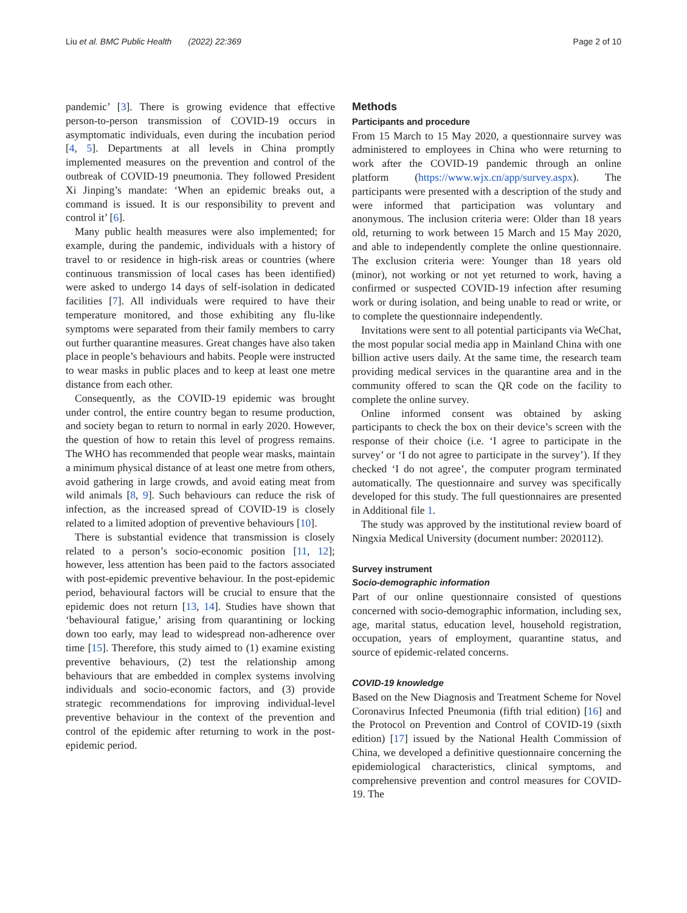Liu et al. BMC Public Health (2022) 22:369 Page 2 of 10
pandemic’ [3]. There is growing evidence that effective person-to-person transmission of COVID-19 occurs in asymptomatic individuals, even during the incubation period [4, 5]. Departments at all levels in China promptly implemented measures on the prevention and control of the outbreak of COVID-19 pneumonia. They followed President Xi Jinping’s mandate: ‘When an epidemic breaks out, a command is issued. It is our responsibility to prevent and control it’ [6].
Many public health measures were also implemented; for example, during the pandemic, individuals with a history of travel to or residence in high-risk areas or countries (where continuous transmission of local cases has been identified) were asked to undergo 14 days of self-isolation in dedicated facilities [7]. All individuals were required to have their temperature monitored, and those exhibiting any flu-like symptoms were separated from their family members to carry out further quarantine measures. Great changes have also taken place in people’s behaviours and habits. People were instructed to wear masks in public places and to keep at least one metre distance from each other.
Consequently, as the COVID-19 epidemic was brought under control, the entire country began to resume production, and society began to return to normal in early 2020. However, the question of how to retain this level of progress remains. The WHO has recommended that people wear masks, maintain a minimum physical distance of at least one metre from others, avoid gathering in large crowds, and avoid eating meat from wild animals [8, 9]. Such behaviours can reduce the risk of infection, as the increased spread of COVID-19 is closely related to a limited adoption of preventive behaviours [10].
There is substantial evidence that transmission is closely related to a person’s socio-economic position [11, 12]; however, less attention has been paid to the factors associated with post-epidemic preventive behaviour. In the post-epidemic period, behavioural factors will be crucial to ensure that the epidemic does not return [13, 14]. Studies have shown that ‘behavioural fatigue,’ arising from quarantining or locking down too early, may lead to widespread non-adherence over time [15]. Therefore, this study aimed to (1) examine existing preventive behaviours, (2) test the relationship among behaviours that are embedded in complex systems involving individuals and socio-economic factors, and (3) provide strategic recommendations for improving individual-level preventive behaviour in the context of the prevention and control of the epidemic after returning to work in the post-epidemic period.
Methods
Participants and procedure
From 15 March to 15 May 2020, a questionnaire survey was administered to employees in China who were returning to work after the COVID-19 pandemic through an online platform (https://www.wjx.cn/app/survey.aspx). The participants were presented with a description of the study and were informed that participation was voluntary and anonymous. The inclusion criteria were: Older than 18 years old, returning to work between 15 March and 15 May 2020, and able to independently complete the online questionnaire. The exclusion criteria were: Younger than 18 years old (minor), not working or not yet returned to work, having a confirmed or suspected COVID-19 infection after resuming work or during isolation, and being unable to read or write, or to complete the questionnaire independently.
Invitations were sent to all potential participants via WeChat, the most popular social media app in Mainland China with one billion active users daily. At the same time, the research team providing medical services in the quarantine area and in the community offered to scan the QR code on the facility to complete the online survey.
Online informed consent was obtained by asking participants to check the box on their device’s screen with the response of their choice (i.e. ‘I agree to participate in the survey’ or ‘I do not agree to participate in the survey’). If they checked ‘I do not agree’, the computer program terminated automatically. The questionnaire and survey was specifically developed for this study. The full questionnaires are presented in Additional file 1.
The study was approved by the institutional review board of Ningxia Medical University (document number: 2020112).
Survey instrument
Socio-demographic information
Part of our online questionnaire consisted of questions concerned with socio-demographic information, including sex, age, marital status, education level, household registration, occupation, years of employment, quarantine status, and source of epidemic-related concerns.
COVID-19 knowledge
Based on the New Diagnosis and Treatment Scheme for Novel Coronavirus Infected Pneumonia (fifth trial edition) [16] and the Protocol on Prevention and Control of COVID-19 (sixth edition) [17] issued by the National Health Commission of China, we developed a definitive questionnaire concerning the epidemiological characteristics, clinical symptoms, and comprehensive prevention and control measures for COVID-19. The